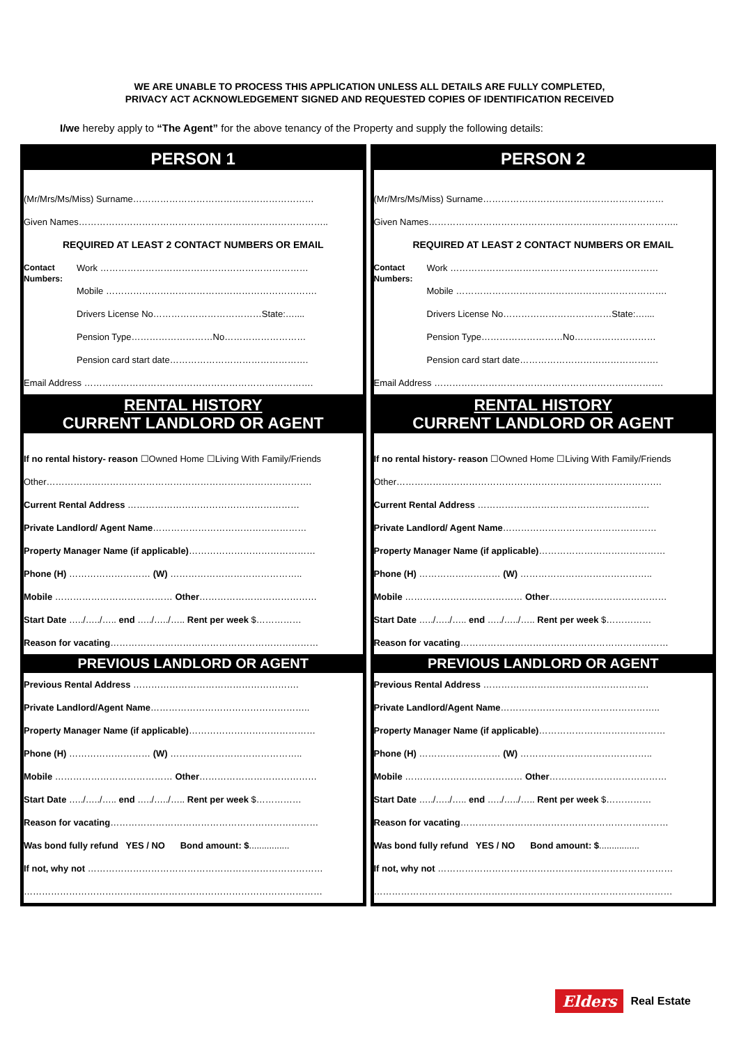WE ARE UNABLE TO PROCESS THIS APPLICATION UNLESS ALL DETAILS ARE FULLY COMPLETED,
PRIVACY ACT ACKNOWLEDGEMENT SIGNED AND REQUESTED COPIES OF IDENTIFICATION RECEIVED
I/we hereby apply to “The Agent” for the above tenancy of the Property and supply the following details:
PERSON 1
(Mr/Mrs/Ms/Miss) Surname……………………………………………………
Given Names………………………………………………………………………..
REQUIRED AT LEAST 2 CONTACT NUMBERS OR EMAIL
Contact Numbers:
Work ……………………………………………………………
Mobile …………………………………………………………….
Drivers License No………………………………State:…....
Pension Type………………………No………………………
Pension card start date……………………………………….
Email Address ………………………………………………………………….
RENTAL HISTORY
CURRENT LANDLORD OR AGENT
If no rental history- reason ☐Owned Home ☐Living With Family/Friends
Other…………………………………………………………………………….
Current Rental Address …………………………………………………
Private Landlord/ Agent Name……………………………………………
Property Manager Name (if applicable)……………………………………
Phone (H) ……………………… (W) ……………………………………..
Mobile ………………………………… Other…………………………………
Start Date …../…../….. end …../…../….. Rent per week $……………
Reason for vacating……………………………………………………………
PREVIOUS LANDLORD OR AGENT
Previous Rental Address ……………………………………………….
Private Landlord/Agent Name……………………………………………..
Property Manager Name (if applicable)……………………………………
Phone (H) ……………………… (W) ……………………………………..
Mobile ………………………………… Other…………………………………
Start Date …../…../….. end …../…../….. Rent per week $……………
Reason for vacating……………………………………………………………
Was bond fully refund YES / NO Bond amount: $................
If not, why not ……………………………………………………………………
………………………………………………………………………………………
PERSON 2
(Mr/Mrs/Ms/Miss) Surname……………………………………………………
Given Names………………………………………………………………………..
REQUIRED AT LEAST 2 CONTACT NUMBERS OR EMAIL
Contact Numbers:
Work ……………………………………………………………
Mobile …………………………………………………………….
Drivers License No………………………………State:…....
Pension Type………………………No………………………
Pension card start date……………………………………….
Email Address ………………………………………………………………….
RENTAL HISTORY
CURRENT LANDLORD OR AGENT
If no rental history- reason ☐Owned Home ☐Living With Family/Friends
Other…………………………………………………………………………….
Current Rental Address …………………………………………………
Private Landlord/ Agent Name……………………………………………
Property Manager Name (if applicable)……………………………………
Phone (H) ……………………… (W) ……………………………………..
Mobile ………………………………… Other…………………………………
Start Date …../…../….. end …../…../….. Rent per week $……………
Reason for vacating……………………………………………………………
PREVIOUS LANDLORD OR AGENT
Previous Rental Address ……………………………………………….
Private Landlord/Agent Name……………………………………………..
Property Manager Name (if applicable)……………………………………
Phone (H) ……………………… (W) ……………………………………..
Mobile ………………………………… Other…………………………………
Start Date …../…../….. end …../…../….. Rent per week $……………
Reason for vacating……………………………………………………………
Was bond fully refund YES / NO Bond amount: $................
If not, why not ……………………………………………………………………
………………………………………………………………………………………
Elders Real Estate